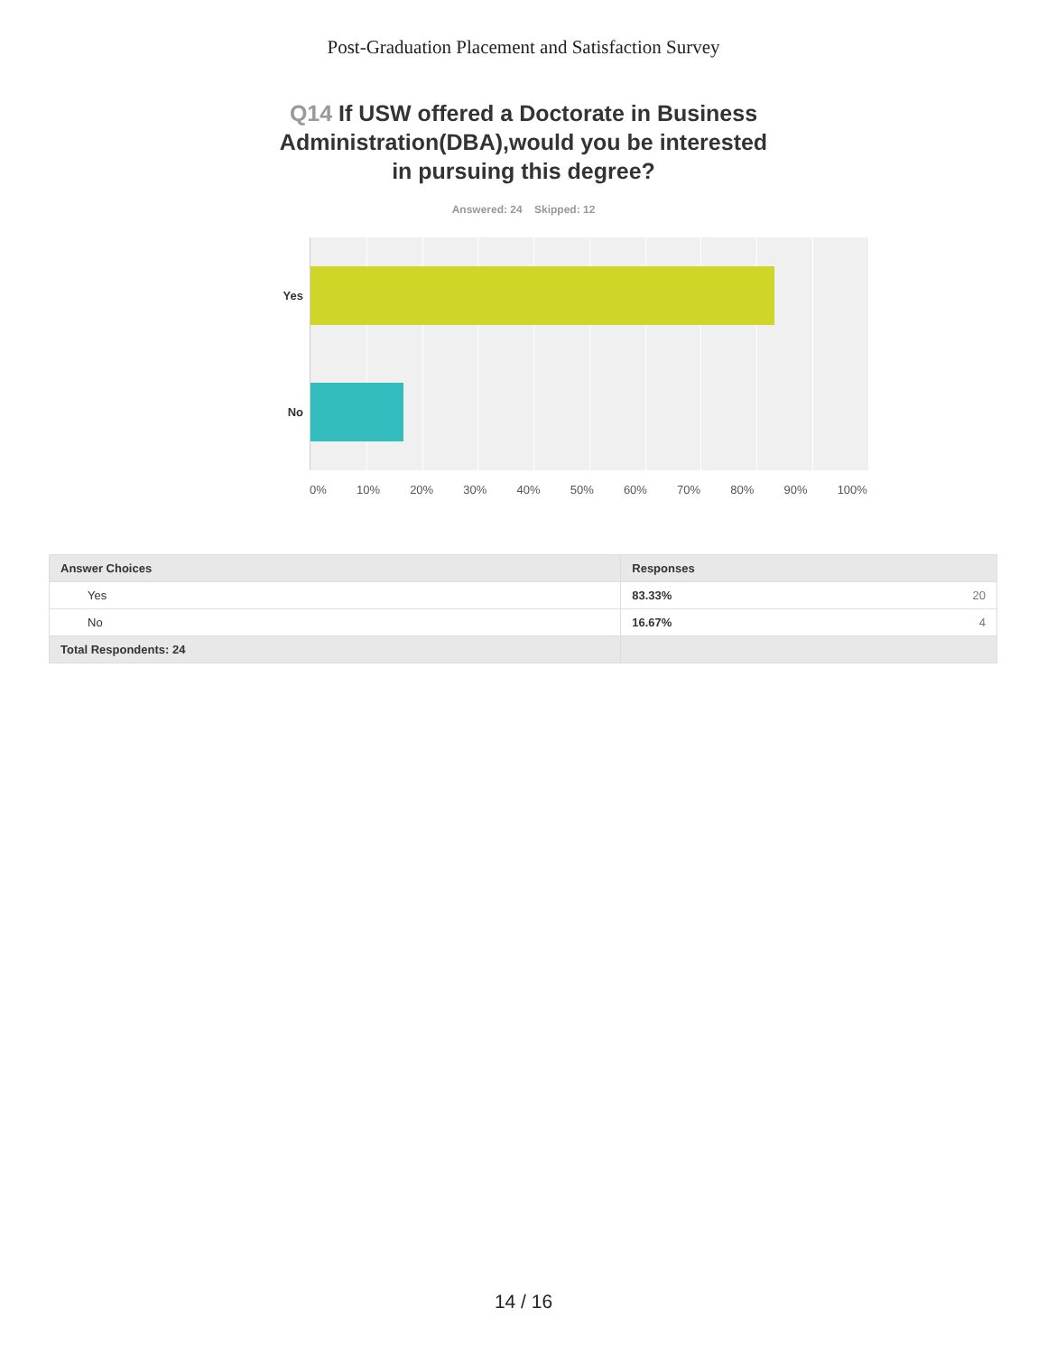Post-Graduation Placement and Satisfaction Survey
Q14 If USW offered a Doctorate in Business Administration(DBA),would you be interested in pursuing this degree?
Answered: 24 Skipped: 12
Yes
No
0% 10% 20% 30% 40% 50% 60% 70% 80% 90% 100%
| Answer Choices | Responses | |
| --- | --- | --- |
| Yes | 83.33% | 20 |
| No | 16.67% | 4 |
| Total Respondents: 24 | | |
14 / 16